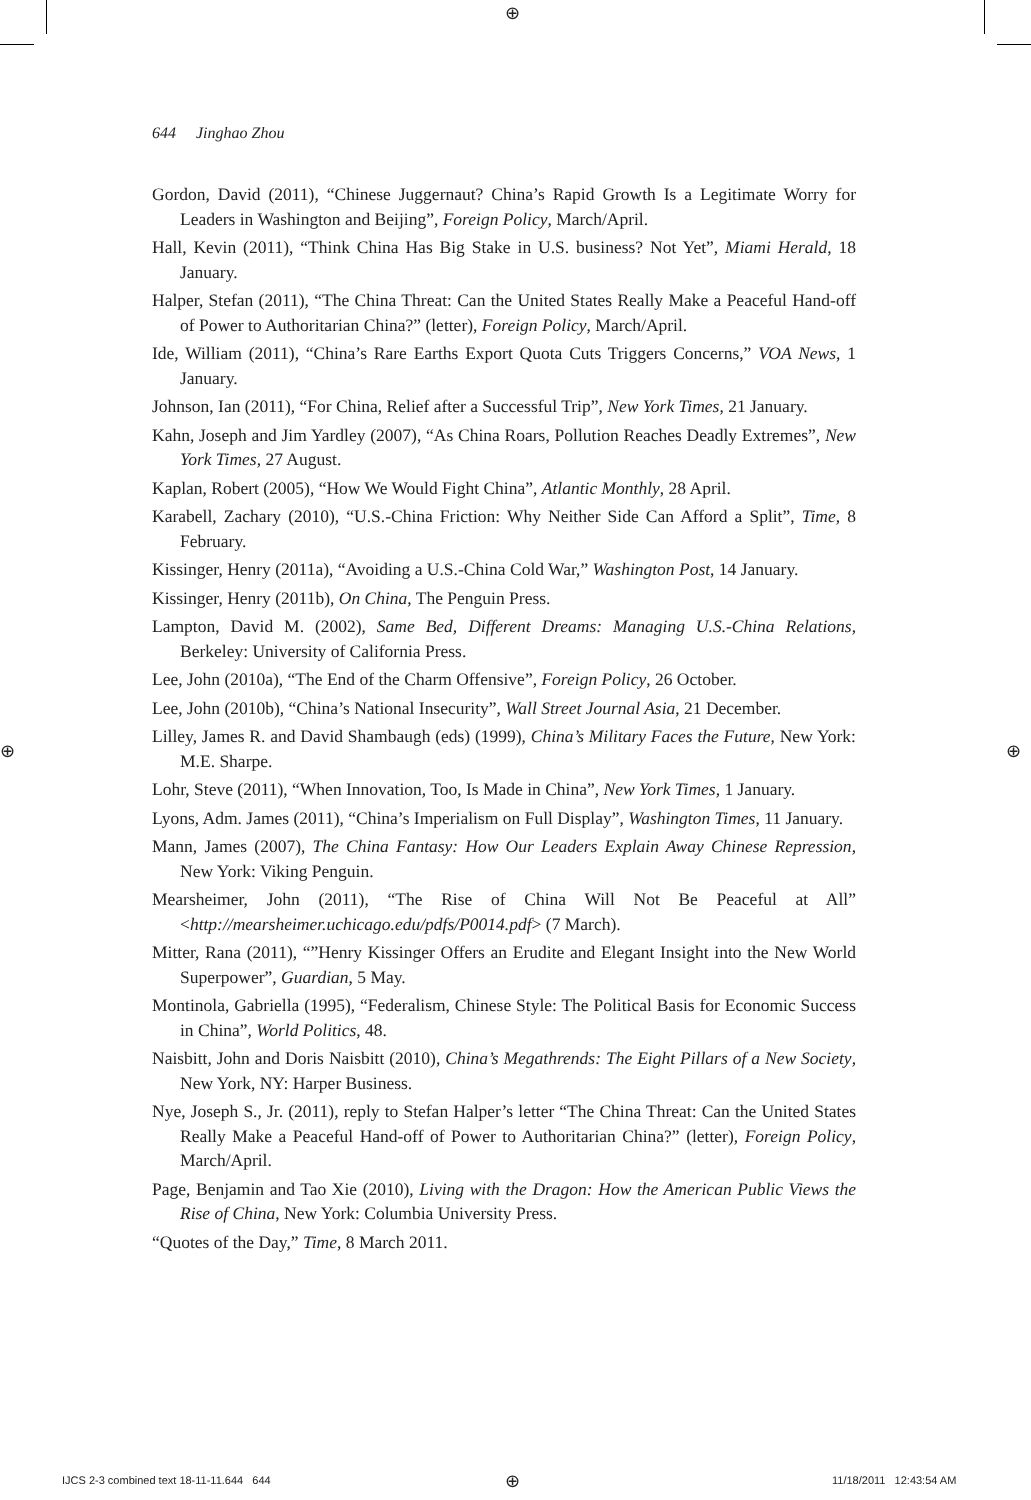⊕
⊕ ⊕
644 Jinghao Zhou
Gordon, David (2011), “Chinese Juggernaut? China’s Rapid Growth Is a Legitimate Worry for Leaders in Washington and Beijing”, Foreign Policy, March/April.
Hall, Kevin (2011), “Think China Has Big Stake in U.S. business? Not Yet”, Miami Herald, 18 January.
Halper, Stefan (2011), “The China Threat: Can the United States Really Make a Peaceful Hand-off of Power to Authoritarian China?” (letter), Foreign Policy, March/April.
Ide, William (2011), “China’s Rare Earths Export Quota Cuts Triggers Concerns,” VOA News, 1 January.
Johnson, Ian (2011), “For China, Relief after a Successful Trip”, New York Times, 21 January.
Kahn, Joseph and Jim Yardley (2007), “As China Roars, Pollution Reaches Deadly Extremes”, New York Times, 27 August.
Kaplan, Robert (2005), “How We Would Fight China”, Atlantic Monthly, 28 April.
Karabell, Zachary (2010), “U.S.-China Friction: Why Neither Side Can Afford a Split”, Time, 8 February.
Kissinger, Henry (2011a), “Avoiding a U.S.-China Cold War,” Washington Post, 14 January.
Kissinger, Henry (2011b), On China, The Penguin Press.
Lampton, David M. (2002), Same Bed, Different Dreams: Managing U.S.-China Relations, Berkeley: University of California Press.
Lee, John (2010a), “The End of the Charm Offensive”, Foreign Policy, 26 October.
Lee, John (2010b), “China’s National Insecurity”, Wall Street Journal Asia, 21 December.
Lilley, James R. and David Shambaugh (eds) (1999), China’s Military Faces the Future, New York: M.E. Sharpe.
Lohr, Steve (2011), “When Innovation, Too, Is Made in China”, New York Times, 1 January.
Lyons, Adm. James (2011), “China’s Imperialism on Full Display”, Washington Times, 11 January.
Mann, James (2007), The China Fantasy: How Our Leaders Explain Away Chinese Repression, New York: Viking Penguin.
Mearsheimer, John (2011), “The Rise of China Will Not Be Peaceful at All” <http://mearsheimer.uchicago.edu/pdfs/P0014.pdf> (7 March).
Mitter, Rana (2011), “”Henry Kissinger Offers an Erudite and Elegant Insight into the New World Superpower”, Guardian, 5 May.
Montinola, Gabriella (1995), “Federalism, Chinese Style: The Political Basis for Economic Success in China”, World Politics, 48.
Naisbitt, John and Doris Naisbitt (2010), China’s Megathrends: The Eight Pillars of a New Society, New York, NY: Harper Business.
Nye, Joseph S., Jr. (2011), reply to Stefan Halper’s letter “The China Threat: Can the United States Really Make a Peaceful Hand-off of Power to Authoritarian China?” (letter), Foreign Policy, March/April.
Page, Benjamin and Tao Xie (2010), Living with the Dragon: How the American Public Views the Rise of China, New York: Columbia University Press.
“Quotes of the Day,” Time, 8 March 2011.
IJCS 2-3 combined text 18-11-11.644 644
⊕ 11/18/2011 12:43:54 AM